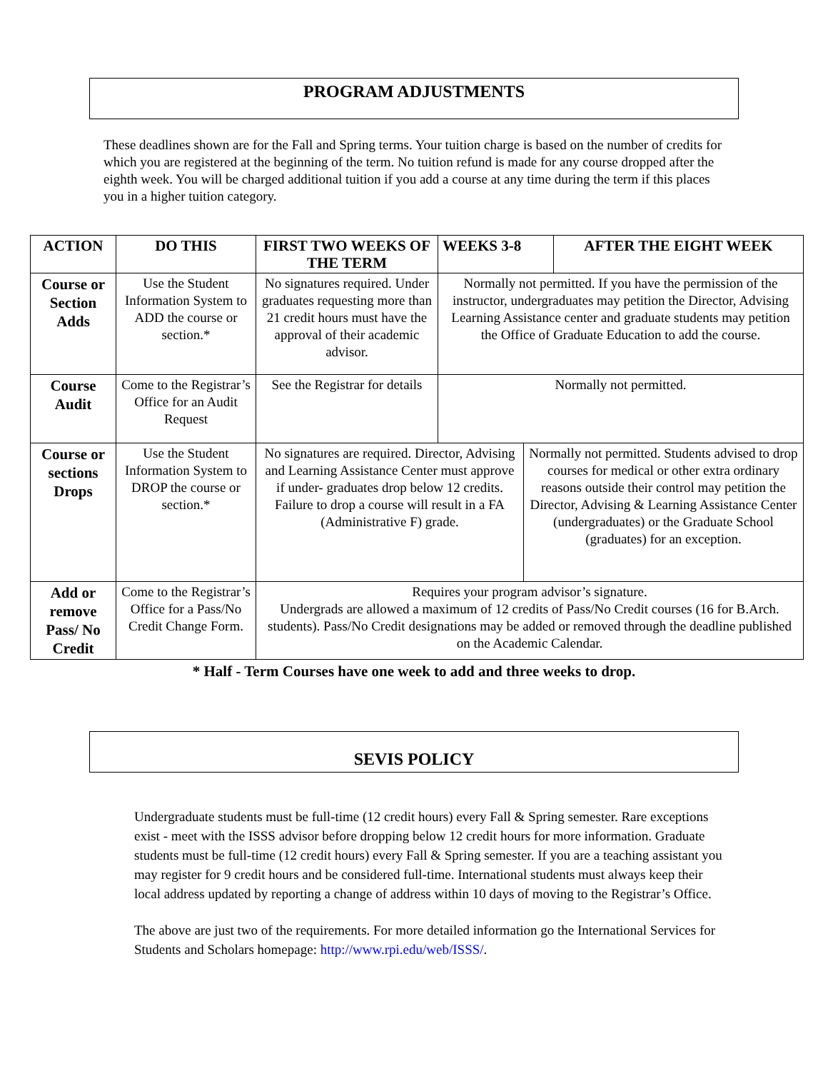PROGRAM ADJUSTMENTS
These deadlines shown are for the Fall and Spring terms. Your tuition charge is based on the number of credits for which you are registered at the beginning of the term. No tuition refund is made for any course dropped after the eighth week. You will be charged additional tuition if you add a course at any time during the term if this places you in a higher tuition category.
| ACTION | DO THIS | FIRST TWO WEEKS OF THE TERM | WEEKS 3-8 | | AFTER THE EIGHT WEEK |
| --- | --- | --- | --- | --- | --- |
| Course or Section Adds | Use the Student Information System to ADD the course or section.* | No signatures required. Under graduates requesting more than 21 credit hours must have the approval of their academic advisor. | Normally not permitted. If you have the permission of the instructor, undergraduates may petition the Director, Advising Learning Assistance center and graduate students may petition the Office of Graduate Education to add the course. | | |
| Course Audit | Come to the Registrar’s Office for an Audit Request | See the Registrar for details | Normally not permitted. | | |
| Course or sections Drops | Use the Student Information System to DROP the course or section.* | No signatures are required. Director, Advising and Learning Assistance Center must approve if under- graduates drop below 12 credits. Failure to drop a course will result in a FA (Administrative F) grade. | | Normally not permitted. Students advised to drop courses for medical or other extra ordinary reasons outside their control may petition the Director, Advising & Learning Assistance Center (undergraduates) or the Graduate School (graduates) for an exception. | |
| Add or remove Pass/ No Credit | Come to the Registrar’s Office for a Pass/No Credit Change Form. | Requires your program advisor’s signature. Undergrads are allowed a maximum of 12 credits of Pass/No Credit courses (16 for B.Arch. students). Pass/No Credit designations may be added or removed through the deadline published on the Academic Calendar. | | | |
* Half - Term Courses have one week to add and three weeks to drop.
SEVIS POLICY
Undergraduate students must be full-time (12 credit hours) every Fall & Spring semester. Rare exceptions exist - meet with the ISSS advisor before dropping below 12 credit hours for more information. Graduate students must be full-time (12 credit hours) every Fall & Spring semester. If you are a teaching assistant you may register for 9 credit hours and be considered full-time. International students must always keep their local address updated by reporting a change of address within 10 days of moving to the Registrar’s Office.
The above are just two of the requirements. For more detailed information go the International Services for Students and Scholars homepage: http://www.rpi.edu/web/ISSS/.